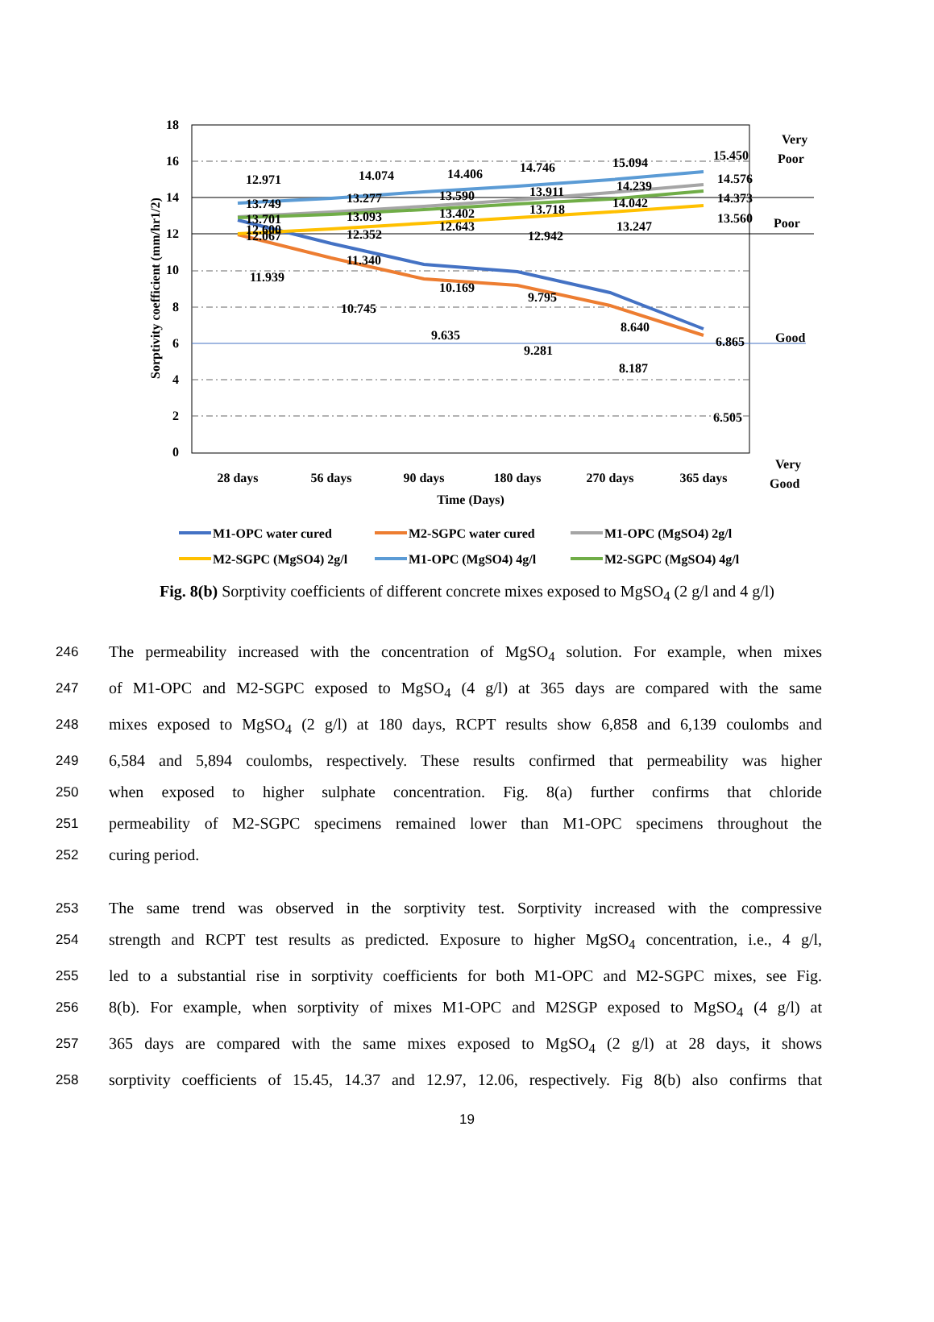18
16
14
12
10
8
6
4
2
0
Sorptivity coefficient (mm/hr1/2)
12.971
14.074
14.406
14.746
15.094
15.450
13.749
13.277
13.590
13.911
14.239
14.576
13.701
13.093
13.402
13.718
14.042
14.373
12.600
12.067
12.352
12.643
12.942
13.247
13.560
11.340
10.169
9.795
8.640
6.865
11.939
10.745
9.635
9.281
8.187
6.505
Very
Poor
Poor
Good
Very
Good
28 days
56 days
90 days
180 days
270 days
365 days
Time (Days)
M1-OPC water cured
M2-SGPC water cured
M1-OPC (MgSO4) 2g/l
M2-SGPC (MgSO4) 2g/l
M1-OPC (MgSO4) 4g/l
M2-SGPC (MgSO4) 4g/l
Fig. 8(b) Sorptivity coefficients of different concrete mixes exposed to MgSO<sub>4</sub> (2 g/l and 4 g/l)
246 The permeability increased with the concentration of MgSO<sub>4</sub> solution. For example, when mixes
247 of M1-OPC and M2-SGPC exposed to MgSO<sub>4</sub> (4 g/l) at 365 days are compared with the same
248 mixes exposed to MgSO<sub>4</sub> (2 g/l) at 180 days, RCPT results show 6,858 and 6,139 coulombs and
249 6,584 and 5,894 coulombs, respectively. These results confirmed that permeability was higher
250 when exposed to higher sulphate concentration. Fig. 8(a) further confirms that chloride
251 permeability of M2-SGPC specimens remained lower than M1-OPC specimens throughout the
252 curing period.
253 The same trend was observed in the sorptivity test. Sorptivity increased with the compressive
254 strength and RCPT test results as predicted. Exposure to higher MgSO<sub>4</sub> concentration, i.e., 4 g/l,
255 led to a substantial rise in sorptivity coefficients for both M1-OPC and M2-SGPC mixes, see Fig.
256 8(b). For example, when sorptivity of mixes M1-OPC and M2SGP exposed to MgSO<sub>4</sub> (4 g/l) at
257 365 days are compared with the same mixes exposed to MgSO<sub>4</sub> (2 g/l) at 28 days, it shows
258 sorptivity coefficients of 15.45, 14.37 and 12.97, 12.06, respectively. Fig 8(b) also confirms that
19